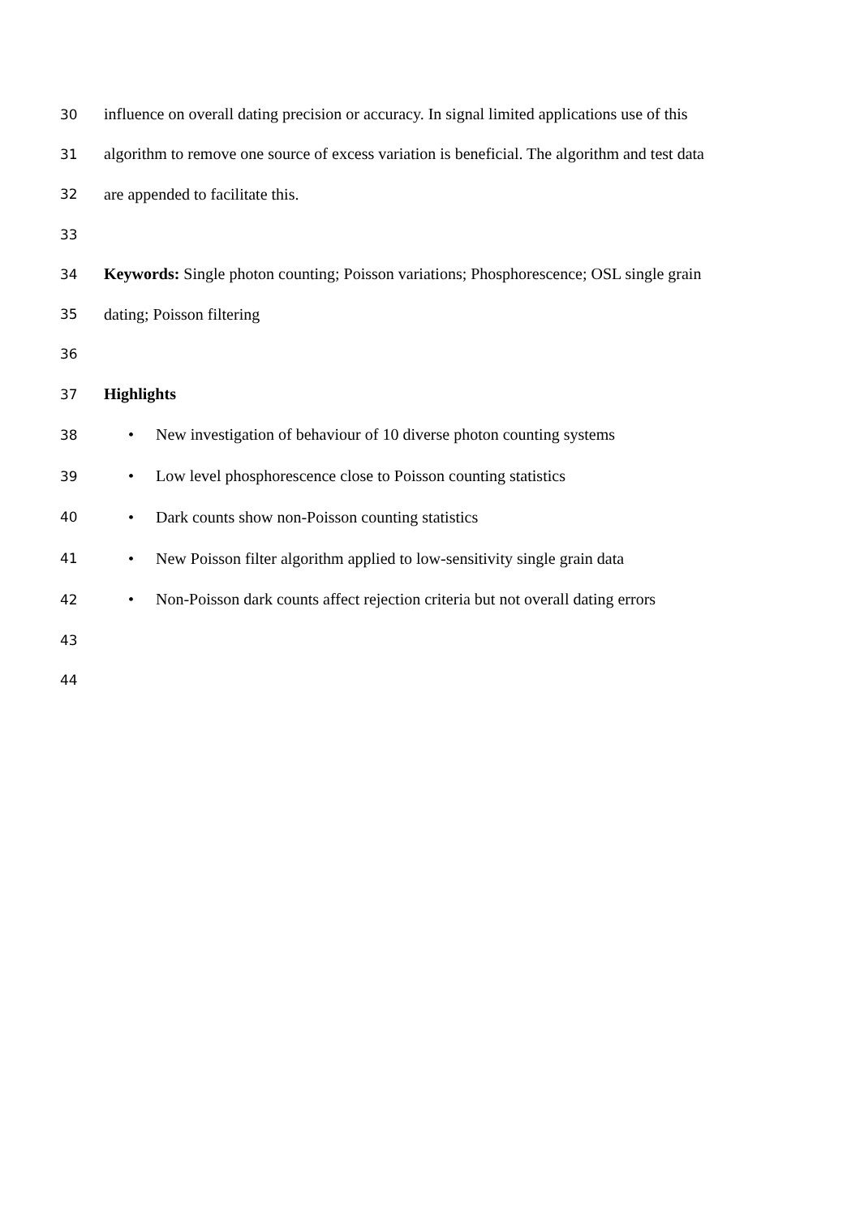30 influence on overall dating precision or accuracy. In signal limited applications use of this
31 algorithm to remove one source of excess variation is beneficial. The algorithm and test data
32 are appended to facilitate this.
33
34 Keywords: Single photon counting; Poisson variations; Phosphorescence; OSL single grain
35 dating; Poisson filtering
36
37 Highlights
38 • New investigation of behaviour of 10 diverse photon counting systems
39 • Low level phosphorescence close to Poisson counting statistics
40 • Dark counts show non-Poisson counting statistics
41 • New Poisson filter algorithm applied to low-sensitivity single grain data
42 • Non-Poisson dark counts affect rejection criteria but not overall dating errors
43
44